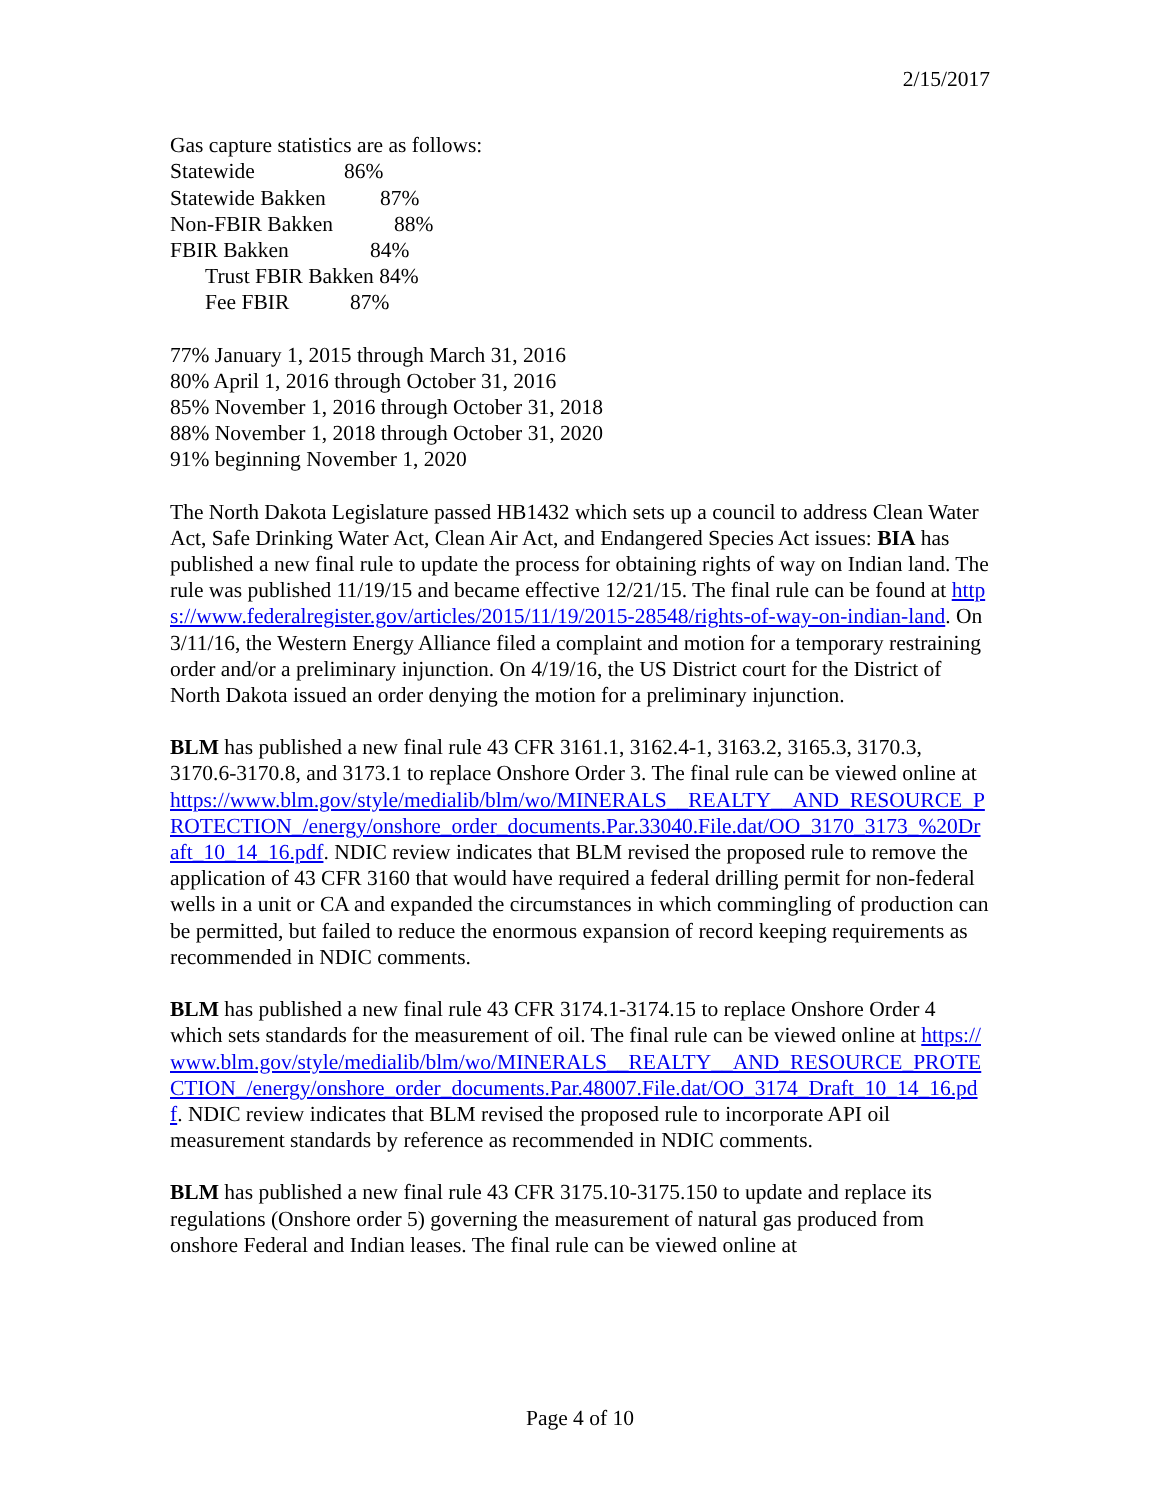2/15/2017
Gas capture statistics are as follows:
Statewide 86%
Statewide Bakken 87%
Non-FBIR Bakken 88%
FBIR Bakken 84%
Trust FBIR Bakken 84%
Fee FBIR 87%
77% January 1, 2015 through March 31, 2016
80% April 1, 2016 through October 31, 2016
85% November 1, 2016 through October 31, 2018
88% November 1, 2018 through October 31, 2020
91% beginning November 1, 2020
The North Dakota Legislature passed HB1432 which sets up a council to address Clean Water Act, Safe Drinking Water Act, Clean Air Act, and Endangered Species Act issues: BIA has published a new final rule to update the process for obtaining rights of way on Indian land. The rule was published 11/19/15 and became effective 12/21/15. The final rule can be found at https://www.federalregister.gov/articles/2015/11/19/2015-28548/rights-of-way-on-indian-land. On 3/11/16, the Western Energy Alliance filed a complaint and motion for a temporary restraining order and/or a preliminary injunction. On 4/19/16, the US District court for the District of North Dakota issued an order denying the motion for a preliminary injunction.
BLM has published a new final rule 43 CFR 3161.1, 3162.4-1, 3163.2, 3165.3, 3170.3, 3170.6-3170.8, and 3173.1 to replace Onshore Order 3. The final rule can be viewed online at https://www.blm.gov/style/medialib/blm/wo/MINERALS__REALTY__AND_RESOURCE_PROTECTION_/energy/onshore_order_documents.Par.33040.File.dat/OO_3170_3173_%20Draft_10_14_16.pdf. NDIC review indicates that BLM revised the proposed rule to remove the application of 43 CFR 3160 that would have required a federal drilling permit for non-federal wells in a unit or CA and expanded the circumstances in which commingling of production can be permitted, but failed to reduce the enormous expansion of record keeping requirements as recommended in NDIC comments.
BLM has published a new final rule 43 CFR 3174.1-3174.15 to replace Onshore Order 4 which sets standards for the measurement of oil. The final rule can be viewed online at https://www.blm.gov/style/medialib/blm/wo/MINERALS__REALTY__AND_RESOURCE_PROTECTION_/energy/onshore_order_documents.Par.48007.File.dat/OO_3174_Draft_10_14_16.pdf. NDIC review indicates that BLM revised the proposed rule to incorporate API oil measurement standards by reference as recommended in NDIC comments.
BLM has published a new final rule 43 CFR 3175.10-3175.150 to update and replace its regulations (Onshore order 5) governing the measurement of natural gas produced from onshore Federal and Indian leases. The final rule can be viewed online at
Page 4 of 10